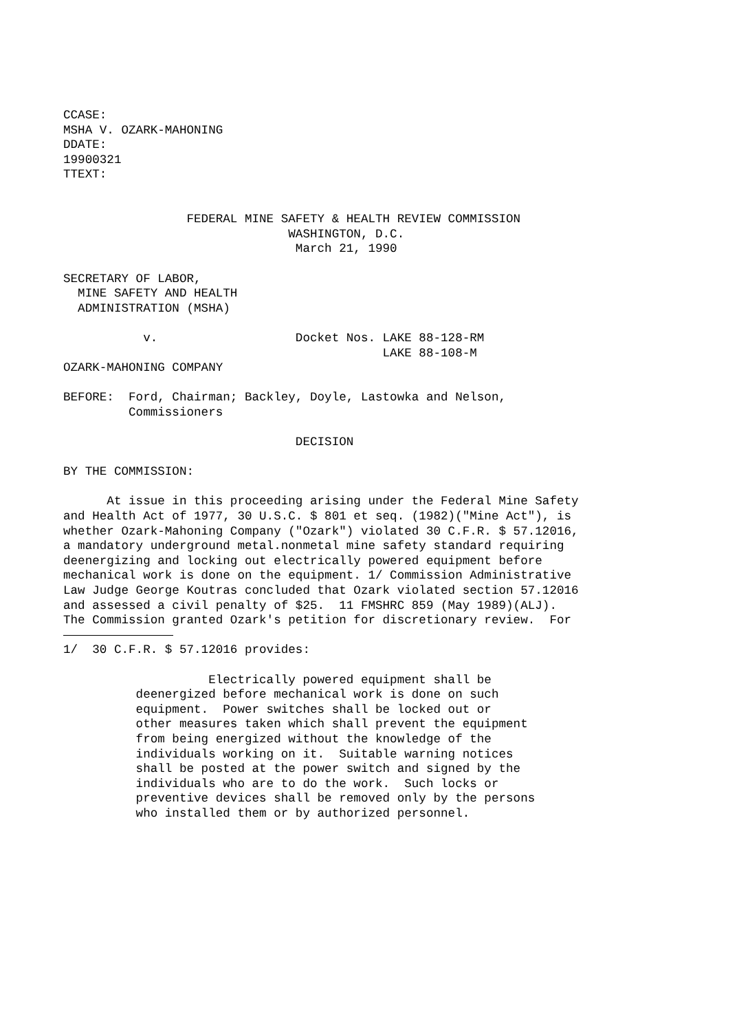CCASE:
MSHA V. OZARK-MAHONING
DDATE:
19900321
TTEXT:


                 FEDERAL MINE SAFETY & HEALTH REVIEW COMMISSION
                               WASHINGTON, D.C.
                                March 21, 1990

SECRETARY OF LABOR,
  MINE SAFETY AND HEALTH
  ADMINISTRATION (MSHA)

           v.                   Docket Nos. LAKE 88-128-RM
                                            LAKE 88-108-M
OZARK-MAHONING COMPANY

BEFORE:  Ford, Chairman; Backley, Doyle, Lastowka and Nelson,
         Commissioners

                                DECISION

BY THE COMMISSION:

      At issue in this proceeding arising under the Federal Mine Safety
and Health Act of 1977, 30 U.S.C. $ 801 et seq. (1982)("Mine Act"), is
whether Ozark-Mahoning Company ("Ozark") violated 30 C.F.R. $ 57.12016,
a mandatory underground metal.nonmetal mine safety standard requiring
deenergizing and locking out electrically powered equipment before
mechanical work is done on the equipment. 1/ Commission Administrative
Law Judge George Koutras concluded that Ozark violated section 57.12016
and assessed a civil penalty of $25.  11 FMSHRC 859 (May 1989)(ALJ).
The Commission granted Ozark's petition for discretionary review.  For

1/  30 C.F.R. $ 57.12016 provides:

                    Electrically powered equipment shall be
          deenergized before mechanical work is done on such
          equipment.  Power switches shall be locked out or
          other measures taken which shall prevent the equipment
          from being energized without the knowledge of the
          individuals working on it.  Suitable warning notices
          shall be posted at the power switch and signed by the
          individuals who are to do the work.  Such locks or
          preventive devices shall be removed only by the persons
          who installed them or by authorized personnel.